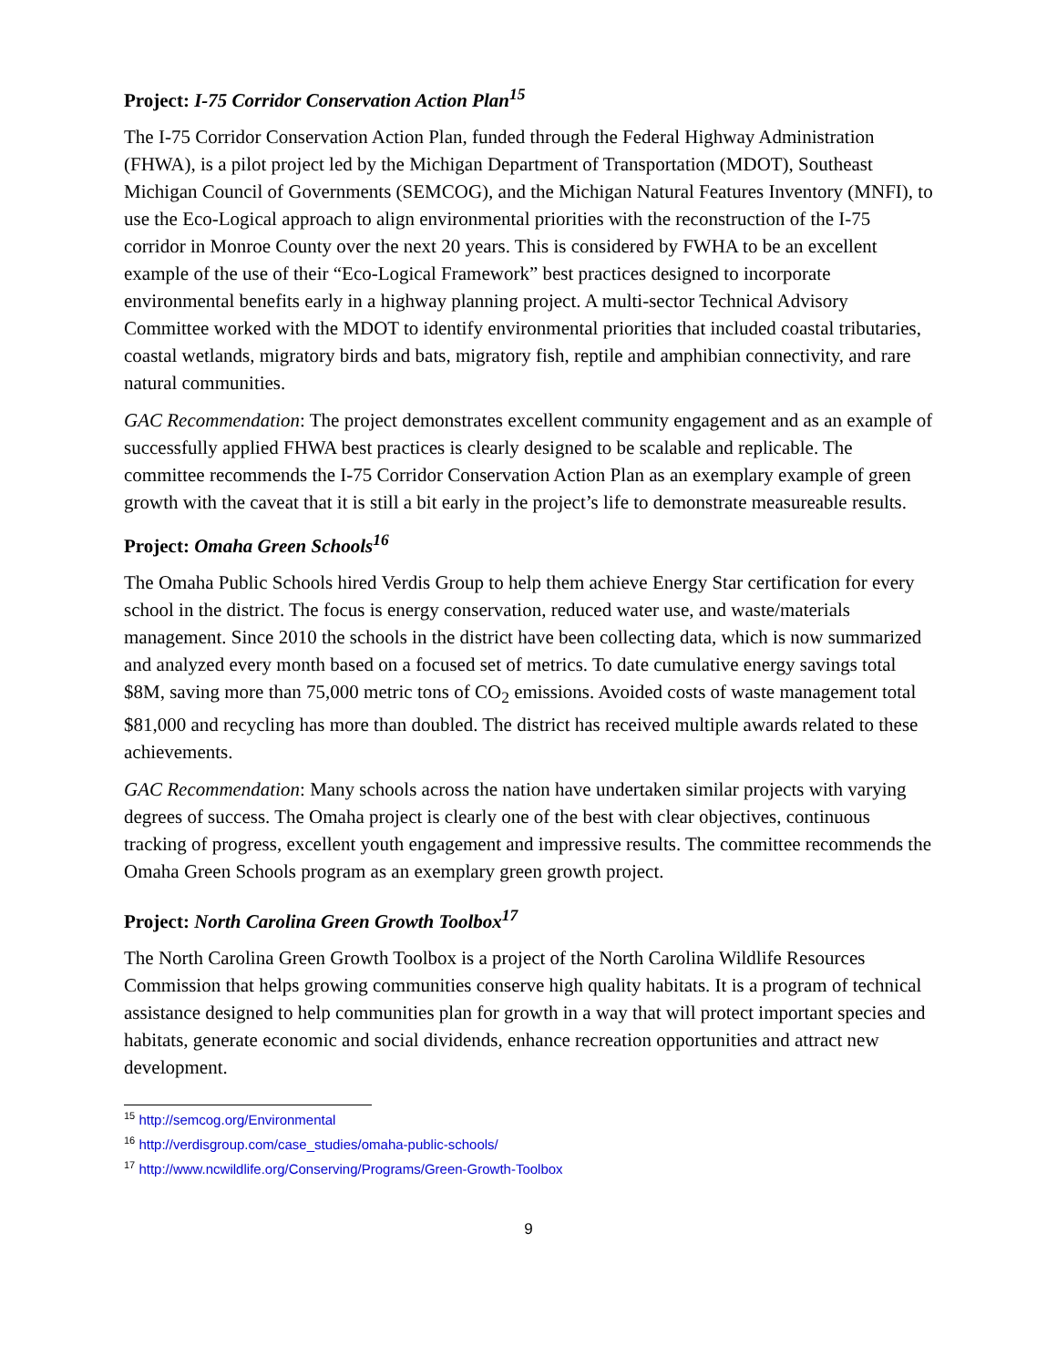Project: I-75 Corridor Conservation Action Plan<sup>15</sup>
The I-75 Corridor Conservation Action Plan, funded through the Federal Highway Administration (FHWA), is a pilot project led by the Michigan Department of Transportation (MDOT), Southeast Michigan Council of Governments (SEMCOG), and the Michigan Natural Features Inventory (MNFI), to use the Eco-Logical approach to align environmental priorities with the reconstruction of the I-75 corridor in Monroe County over the next 20 years. This is considered by FWHA to be an excellent example of the use of their “Eco-Logical Framework” best practices designed to incorporate environmental benefits early in a highway planning project. A multi-sector Technical Advisory Committee worked with the MDOT to identify environmental priorities that included coastal tributaries, coastal wetlands, migratory birds and bats, migratory fish, reptile and amphibian connectivity, and rare natural communities.
GAC Recommendation: The project demonstrates excellent community engagement and as an example of successfully applied FHWA best practices is clearly designed to be scalable and replicable. The committee recommends the I-75 Corridor Conservation Action Plan as an exemplary example of green growth with the caveat that it is still a bit early in the project’s life to demonstrate measureable results.
Project: Omaha Green Schools<sup>16</sup>
The Omaha Public Schools hired Verdis Group to help them achieve Energy Star certification for every school in the district. The focus is energy conservation, reduced water use, and waste/materials management. Since 2010 the schools in the district have been collecting data, which is now summarized and analyzed every month based on a focused set of metrics. To date cumulative energy savings total $8M, saving more than 75,000 metric tons of CO<sub>2</sub> emissions. Avoided costs of waste management total $81,000 and recycling has more than doubled. The district has received multiple awards related to these achievements.
GAC Recommendation: Many schools across the nation have undertaken similar projects with varying degrees of success. The Omaha project is clearly one of the best with clear objectives, continuous tracking of progress, excellent youth engagement and impressive results. The committee recommends the Omaha Green Schools program as an exemplary green growth project.
Project: North Carolina Green Growth Toolbox<sup>17</sup>
The North Carolina Green Growth Toolbox is a project of the North Carolina Wildlife Resources Commission that helps growing communities conserve high quality habitats. It is a program of technical assistance designed to help communities plan for growth in a way that will protect important species and habitats, generate economic and social dividends, enhance recreation opportunities and attract new development.
<sup>15</sup> http://semcog.org/Environmental
<sup>16</sup> http://verdisgroup.com/case_studies/omaha-public-schools/
<sup>17</sup> http://www.ncwildlife.org/Conserving/Programs/Green-Growth-Toolbox
9